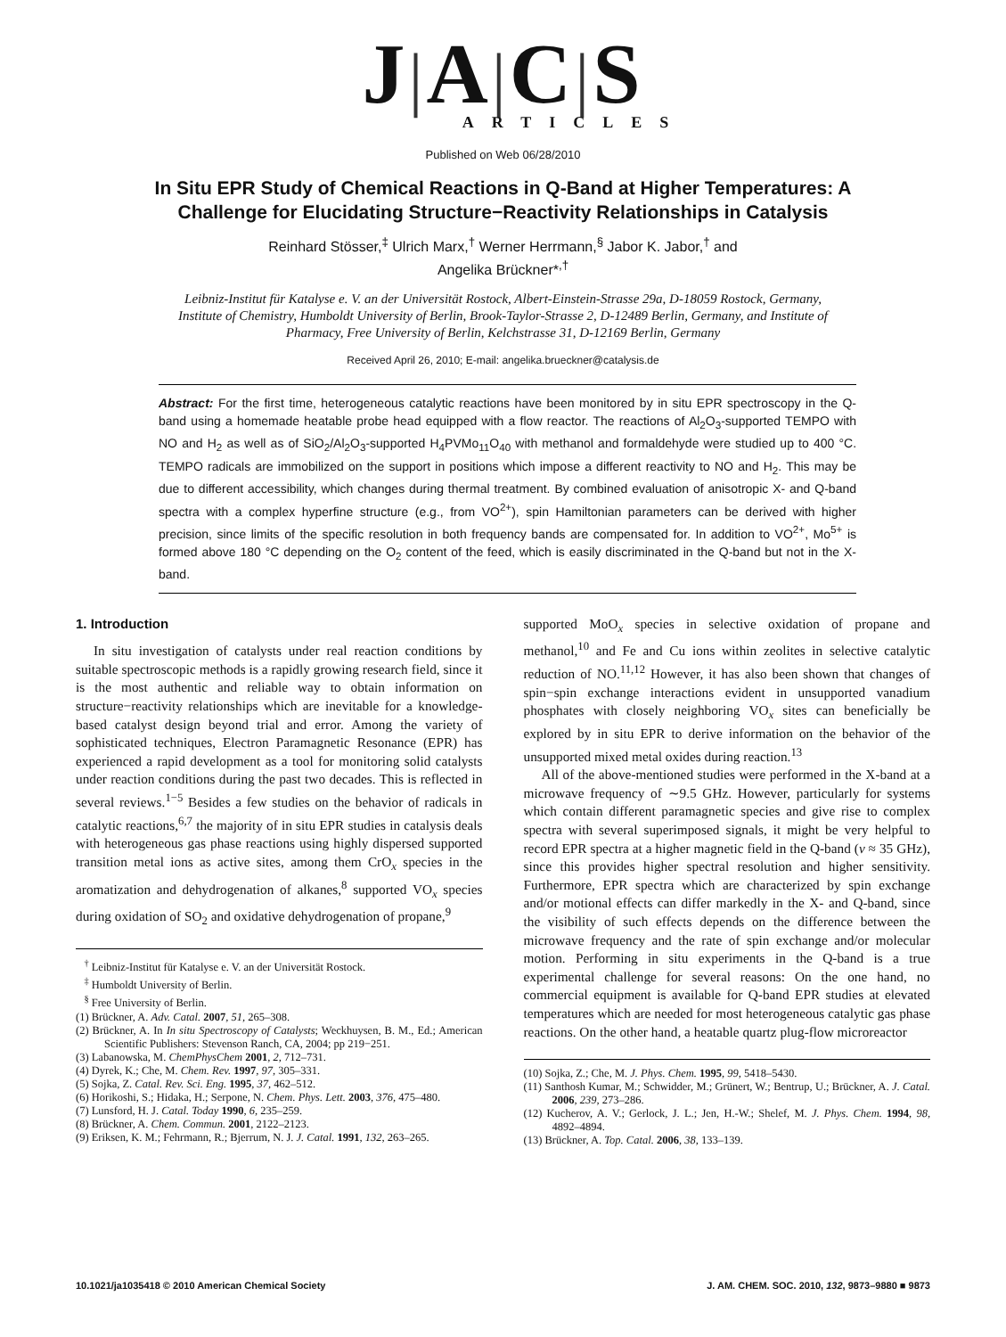J|A|C|S
ARTICLES
Published on Web 06/28/2010
In Situ EPR Study of Chemical Reactions in Q-Band at Higher Temperatures: A Challenge for Elucidating Structure−Reactivity Relationships in Catalysis
Reinhard Stösser,<sup>‡</sup> Ulrich Marx,<sup>†</sup> Werner Herrmann,<sup>§</sup> Jabor K. Jabor,<sup>†</sup> and
Angelika Brückner*<sup>,†</sup>
Leibniz-Institut für Katalyse e. V. an der Universität Rostock, Albert-Einstein-Strasse 29a, D-18059 Rostock, Germany, Institute of Chemistry, Humboldt University of Berlin, Brook-Taylor-Strasse 2, D-12489 Berlin, Germany, and Institute of Pharmacy, Free University of Berlin, Kelchstrasse 31, D-12169 Berlin, Germany
Received April 26, 2010; E-mail: angelika.brueckner@catalysis.de
Abstract: For the first time, heterogeneous catalytic reactions have been monitored by in situ EPR spectroscopy in the Q-band using a homemade heatable probe head equipped with a flow reactor. The reactions of Al<sub>2</sub>O<sub>3</sub>-supported TEMPO with NO and H<sub>2</sub> as well as of SiO<sub>2</sub>/Al<sub>2</sub>O<sub>3</sub>-supported H<sub>4</sub>PVMo<sub>11</sub>O<sub>40</sub> with methanol and formaldehyde were studied up to 400 °C. TEMPO radicals are immobilized on the support in positions which impose a different reactivity to NO and H<sub>2</sub>. This may be due to different accessibility, which changes during thermal treatment. By combined evaluation of anisotropic X- and Q-band spectra with a complex hyperfine structure (e.g., from VO<sup>2+</sup>), spin Hamiltonian parameters can be derived with higher precision, since limits of the specific resolution in both frequency bands are compensated for. In addition to VO<sup>2+</sup>, Mo<sup>5+</sup> is formed above 180 °C depending on the O<sub>2</sub> content of the feed, which is easily discriminated in the Q-band but not in the X-band.
1. Introduction
In situ investigation of catalysts under real reaction conditions by suitable spectroscopic methods is a rapidly growing research field, since it is the most authentic and reliable way to obtain information on structure−reactivity relationships which are inevitable for a knowledge-based catalyst design beyond trial and error. Among the variety of sophisticated techniques, Electron Paramagnetic Resonance (EPR) has experienced a rapid development as a tool for monitoring solid catalysts under reaction conditions during the past two decades. This is reflected in several reviews.<sup>1−5</sup> Besides a few studies on the behavior of radicals in catalytic reactions,<sup>6,7</sup> the majority of in situ EPR studies in catalysis deals with heterogeneous gas phase reactions using highly dispersed supported transition metal ions as active sites, among them CrO<sub>x</sub> species in the aromatization and dehydrogenation of alkanes,<sup>8</sup> supported VO<sub>x</sub> species during oxidation of SO<sub>2</sub> and oxidative dehydrogenation of propane,<sup>9</sup>
<sup>†</sup> Leibniz-Institut für Katalyse e. V. an der Universität Rostock.
<sup>‡</sup> Humboldt University of Berlin.
<sup>§</sup> Free University of Berlin.
(1) Brückner, A. Adv. Catal. 2007, 51, 265–308.
(2) Brückner, A. In In situ Spectroscopy of Catalysts; Weckhuysen, B. M., Ed.; American Scientific Publishers: Stevenson Ranch, CA, 2004; pp 219−251.
(3) Labanowska, M. ChemPhysChem 2001, 2, 712–731.
(4) Dyrek, K.; Che, M. Chem. Rev. 1997, 97, 305–331.
(5) Sojka, Z. Catal. Rev. Sci. Eng. 1995, 37, 462–512.
(6) Horikoshi, S.; Hidaka, H.; Serpone, N. Chem. Phys. Lett. 2003, 376, 475–480.
(7) Lunsford, H. J. Catal. Today 1990, 6, 235–259.
(8) Brückner, A. Chem. Commun. 2001, 2122–2123.
(9) Eriksen, K. M.; Fehrmann, R.; Bjerrum, N. J. J. Catal. 1991, 132, 263–265.
supported MoO<sub>x</sub> species in selective oxidation of propane and methanol,<sup>10</sup> and Fe and Cu ions within zeolites in selective catalytic reduction of NO.<sup>11,12</sup> However, it has also been shown that changes of spin−spin exchange interactions evident in unsupported vanadium phosphates with closely neighboring VO<sub>x</sub> sites can beneficially be explored by in situ EPR to derive information on the behavior of the unsupported mixed metal oxides during reaction.<sup>13</sup>
All of the above-mentioned studies were performed in the X-band at a microwave frequency of ∼9.5 GHz. However, particularly for systems which contain different paramagnetic species and give rise to complex spectra with several superimposed signals, it might be very helpful to record EPR spectra at a higher magnetic field in the Q-band (ν ≈ 35 GHz), since this provides higher spectral resolution and higher sensitivity. Furthermore, EPR spectra which are characterized by spin exchange and/or motional effects can differ markedly in the X- and Q-band, since the visibility of such effects depends on the difference between the microwave frequency and the rate of spin exchange and/or molecular motion. Performing in situ experiments in the Q-band is a true experimental challenge for several reasons: On the one hand, no commercial equipment is available for Q-band EPR studies at elevated temperatures which are needed for most heterogeneous catalytic gas phase reactions. On the other hand, a heatable quartz plug-flow microreactor
(10) Sojka, Z.; Che, M. J. Phys. Chem. 1995, 99, 5418–5430.
(11) Santhosh Kumar, M.; Schwidder, M.; Grünert, W.; Bentrup, U.; Brückner, A. J. Catal. 2006, 239, 273–286.
(12) Kucherov, A. V.; Gerlock, J. L.; Jen, H.-W.; Shelef, M. J. Phys. Chem. 1994, 98, 4892–4894.
(13) Brückner, A. Top. Catal. 2006, 38, 133–139.
10.1021/ja1035418 © 2010 American Chemical Society J. AM. CHEM. SOC. 2010, 132, 9873–9880 ■ 9873